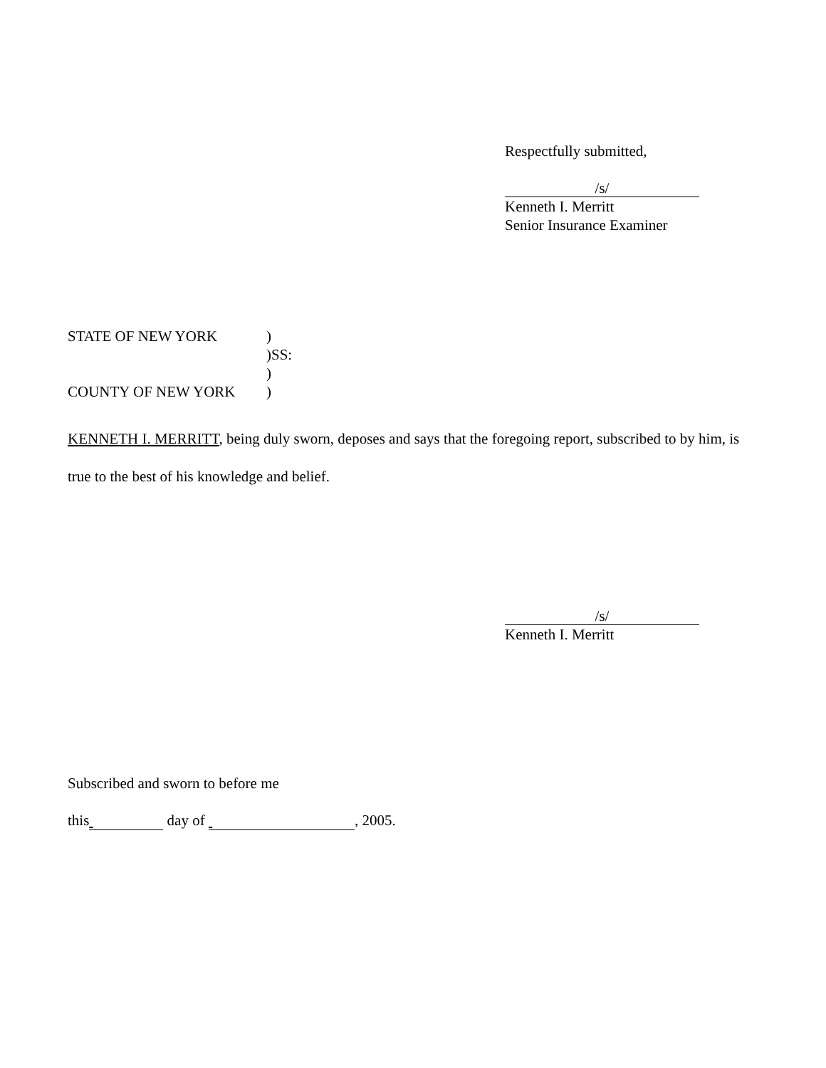Respectfully submitted,
/s/
Kenneth I. Merritt
Senior Insurance Examiner
| STATE OF NEW YORK | ) |
| | )SS: |
| | ) |
| COUNTY OF NEW YORK | ) |
KENNETH I. MERRITT, being duly sworn, deposes and says that the foregoing report, subscribed to by him, is true to the best of his knowledge and belief.
/s/
Kenneth I. Merritt
Subscribed and sworn to before me
this day of , 2005.